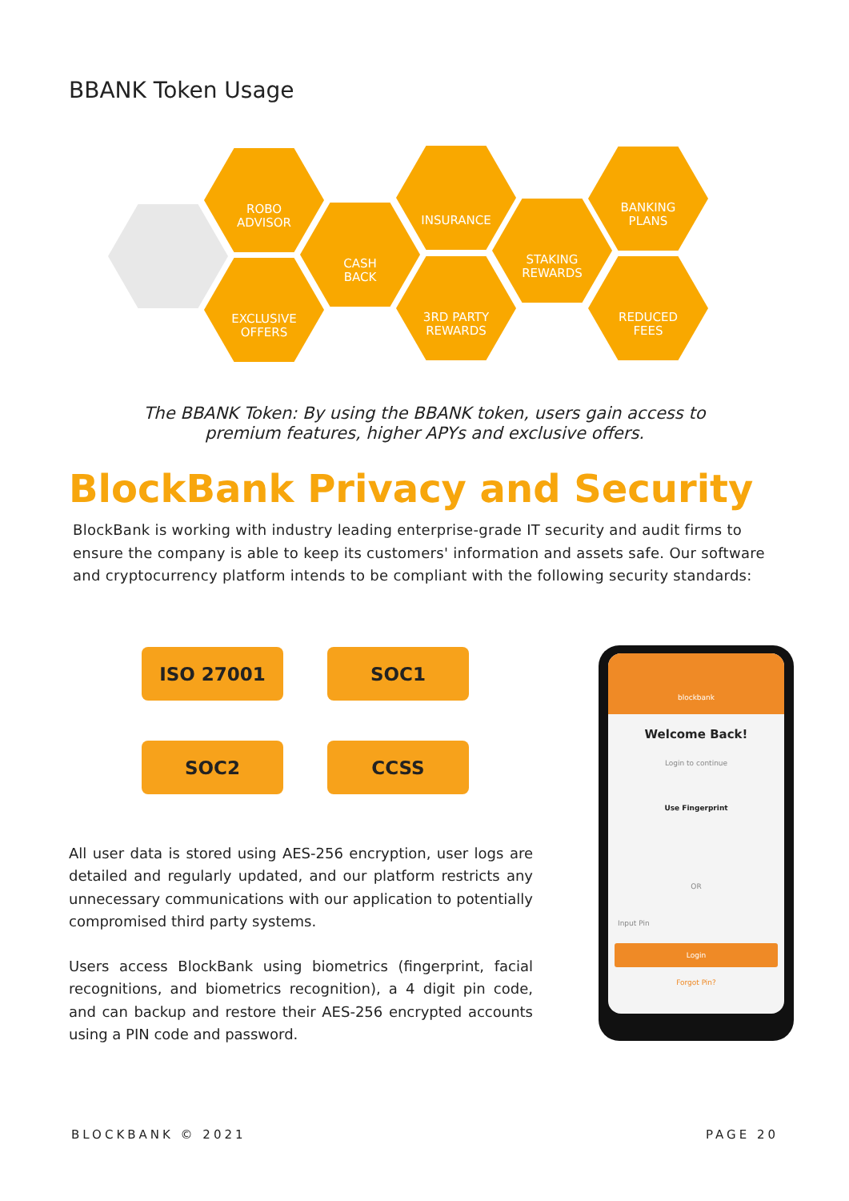BBANK Token Usage
ROBO
ADVISOR
EXCLUSIVE
OFFERS
CASH
BACK
INSURANCE
3RD PARTY
REWARDS
STAKING
REWARDS
BANKING
PLANS
REDUCED
FEES
The BBANK Token: By using the BBANK token, users gain access to
premium features, higher APYs and exclusive offers.
BlockBank Privacy and Security
BlockBank is working with industry leading enterprise-grade IT security and audit firms to ensure the company is able to keep its customers' information and assets safe. Our software and cryptocurrency platform intends to be compliant with the following security standards:
ISO 27001 SOC1
SOC2 CCSS
All user data is stored using AES-256 encryption, user logs are detailed and regularly updated, and our platform restricts any unnecessary communications with our application to potentially compromised third party systems.
Users access BlockBank using biometrics (fingerprint, facial recognitions, and biometrics recognition), a 4 digit pin code, and can backup and restore their AES-256 encrypted accounts using a PIN code and password.
blockbank
Welcome Back!
Login to continue
Use Fingerprint
OR
Input Pin
Login
Forgot Pin?
BLOCKBANK © 2021 PAGE 20